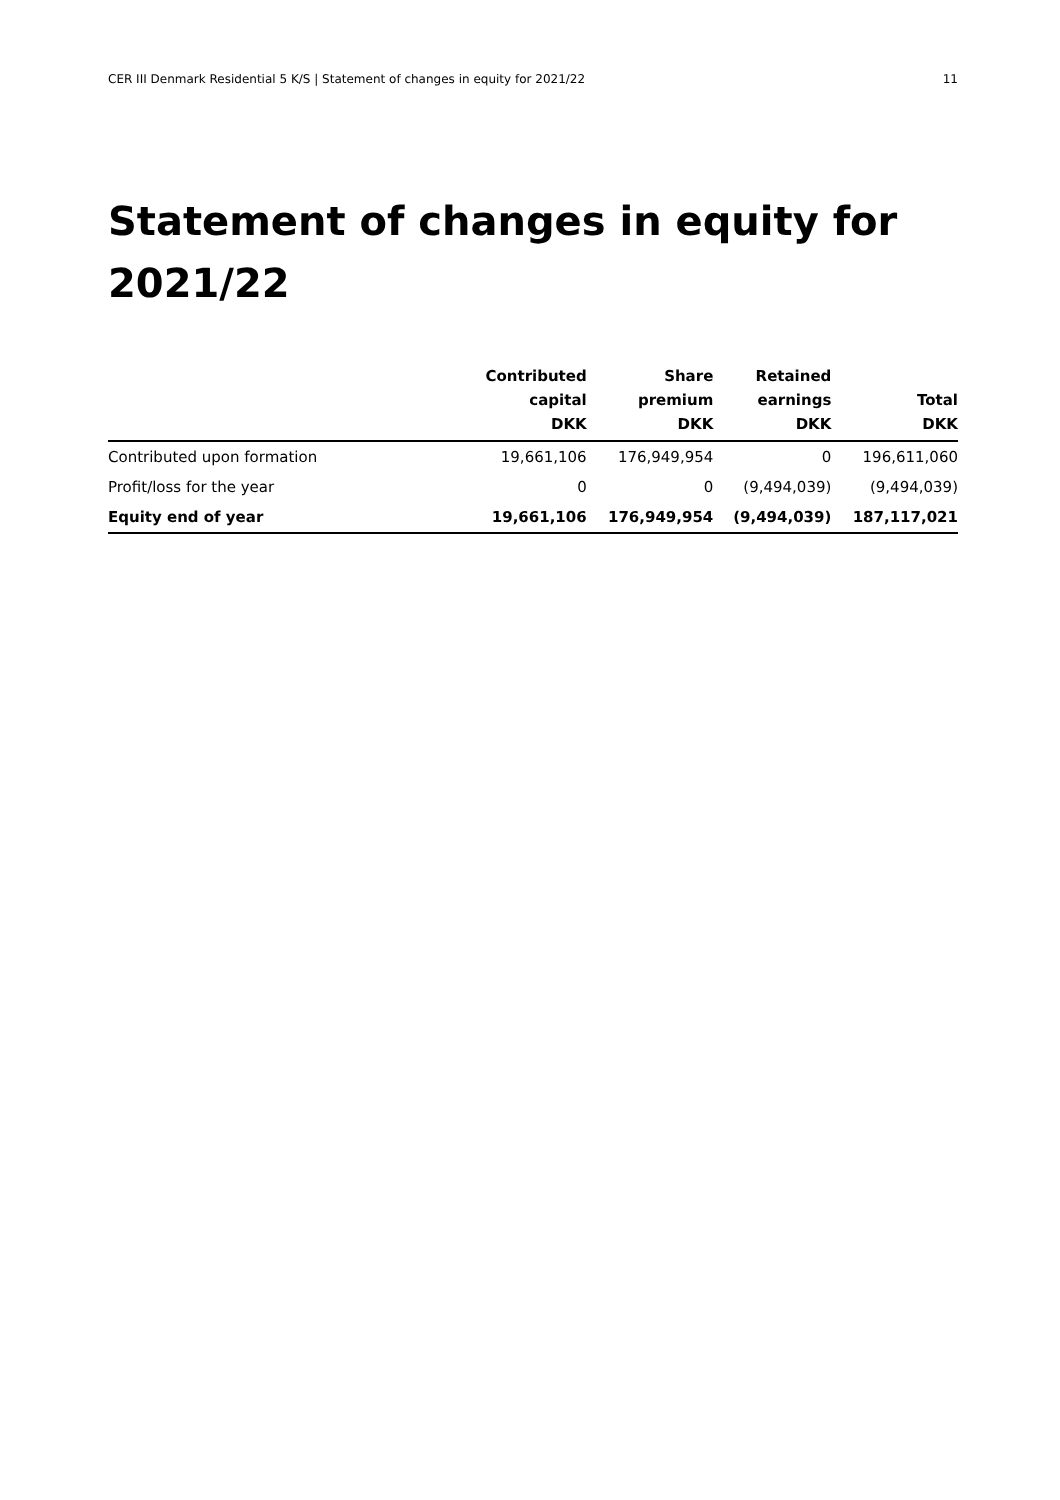CER III Denmark Residential 5 K/S | Statement of changes in equity for 2021/22 11
Statement of changes in equity for 2021/22
| | Contributed capital DKK | Share premium DKK | Retained earnings DKK | Total DKK |
| --- | --- | --- | --- | --- |
| Contributed upon formation | 19,661,106 | 176,949,954 | 0 | 196,611,060 |
| Profit/loss for the year | 0 | 0 | (9,494,039) | (9,494,039) |
| Equity end of year | 19,661,106 | 176,949,954 | (9,494,039) | 187,117,021 |